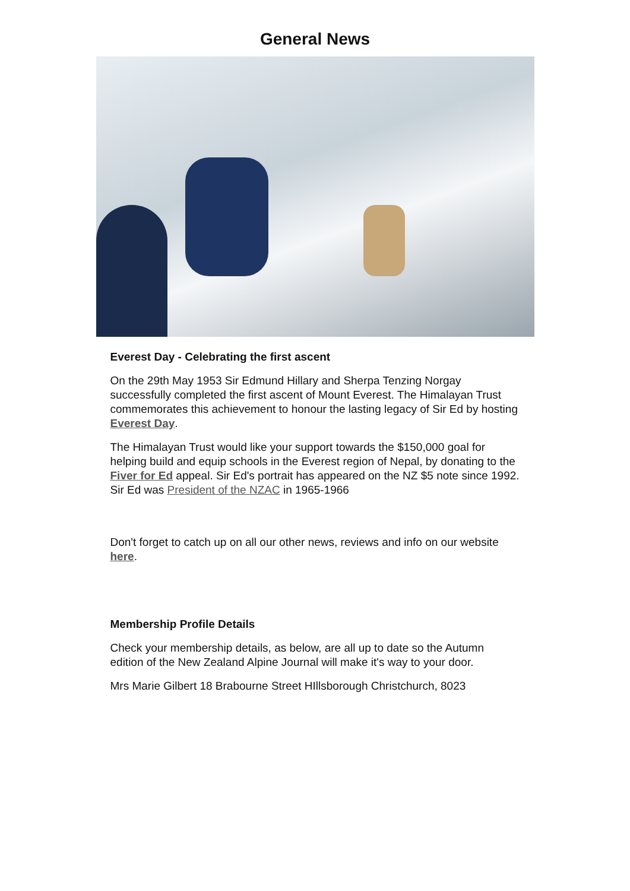General News
Everest Day - Celebrating the first ascent
On the 29th May 1953 Sir Edmund Hillary and Sherpa Tenzing Norgay successfully completed the first ascent of Mount Everest. The Himalayan Trust commemorates this achievement to honour the lasting legacy of Sir Ed by hosting Everest Day.
The Himalayan Trust would like your support towards the $150,000 goal for helping build and equip schools in the Everest region of Nepal, by donating to the Fiver for Ed appeal. Sir Ed's portrait has appeared on the NZ $5 note since 1992. Sir Ed was President of the NZAC in 1965-1966
Don't forget to catch up on all our other news, reviews and info on our website here.
Membership Profile Details
Check your membership details, as below, are all up to date so the Autumn edition of the New Zealand Alpine Journal will make it's way to your door.
Mrs Marie Gilbert 18 Brabourne Street HIllsborough Christchurch, 8023